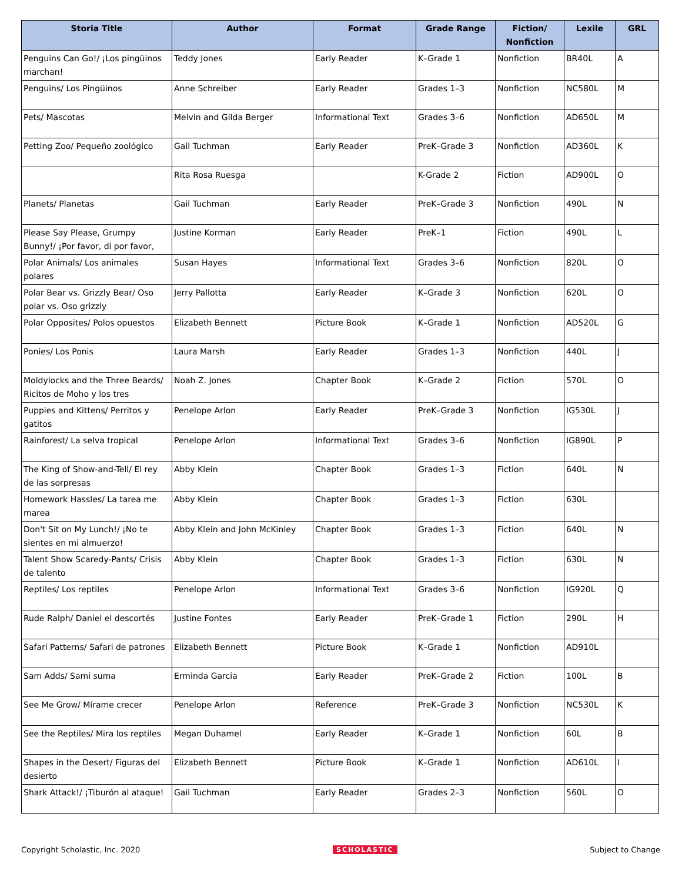| Storia Title | Author | Format | Grade Range | Fiction/ Nonfiction | Lexile | GRL |
| --- | --- | --- | --- | --- | --- | --- |
| Penguins Can Go!/ ¡Los pingüinos marchan! | Teddy Jones | Early Reader | K–Grade 1 | Nonfiction | BR40L | A |
| Penguins/ Los Pingüinos | Anne Schreiber | Early Reader | Grades 1–3 | Nonfiction | NC580L | M |
| Pets/ Mascotas | Melvin and Gilda Berger | Informational Text | Grades 3–6 | Nonfiction | AD650L | M |
| Petting Zoo/ Pequeño zoológico | Gail Tuchman | Early Reader | PreK–Grade 3 | Nonfiction | AD360L | K |
| | Rita Rosa Ruesga | | K-Grade 2 | Fiction | AD900L | O |
| Planets/ Planetas | Gail Tuchman | Early Reader | PreK–Grade 3 | Nonfiction | 490L | N |
| Please Say Please, Grumpy Bunny!/ ¡Por favor, di por favor, | Justine Korman | Early Reader | PreK–1 | Fiction | 490L | L |
| Polar Animals/ Los animales polares | Susan Hayes | Informational Text | Grades 3–6 | Nonfiction | 820L | O |
| Polar Bear vs. Grizzly Bear/ Oso polar vs. Oso grizzly | Jerry Pallotta | Early Reader | K–Grade 3 | Nonfiction | 620L | O |
| Polar Opposites/ Polos opuestos | Elizabeth Bennett | Picture Book | K–Grade 1 | Nonfiction | AD520L | G |
| Ponies/ Los Ponis | Laura Marsh | Early Reader | Grades 1–3 | Nonfiction | 440L | J |
| Moldylocks and the Three Beards/ Ricitos de Moho y los tres | Noah Z. Jones | Chapter Book | K–Grade 2 | Fiction | 570L | O |
| Puppies and Kittens/ Perritos y gatitos | Penelope Arlon | Early Reader | PreK–Grade 3 | Nonfiction | IG530L | J |
| Rainforest/ La selva tropical | Penelope Arlon | Informational Text | Grades 3–6 | Nonfiction | IG890L | P |
| The King of Show-and-Tell/ El rey de las sorpresas | Abby Klein | Chapter Book | Grades 1–3 | Fiction | 640L | N |
| Homework Hassles/ La tarea me marea | Abby Klein | Chapter Book | Grades 1–3 | Fiction | 630L | |
| Don't Sit on My Lunch!/ ¡No te sientes en mi almuerzo! | Abby Klein and John McKinley | Chapter Book | Grades 1–3 | Fiction | 640L | N |
| Talent Show Scaredy-Pants/ Crisis de talento | Abby Klein | Chapter Book | Grades 1–3 | Fiction | 630L | N |
| Reptiles/ Los reptiles | Penelope Arlon | Informational Text | Grades 3–6 | Nonfiction | IG920L | Q |
| Rude Ralph/ Daniel el descortés | Justine Fontes | Early Reader | PreK–Grade 1 | Fiction | 290L | H |
| Safari Patterns/ Safari de patrones | Elizabeth Bennett | Picture Book | K–Grade 1 | Nonfiction | AD910L | |
| Sam Adds/ Sami suma | Erminda Garcia | Early Reader | PreK–Grade 2 | Fiction | 100L | B |
| See Me Grow/ Mírame crecer | Penelope Arlon | Reference | PreK–Grade 3 | Nonfiction | NC530L | K |
| See the Reptiles/ Mira los reptiles | Megan Duhamel | Early Reader | K–Grade 1 | Nonfiction | 60L | B |
| Shapes in the Desert/ Figuras del desierto | Elizabeth Bennett | Picture Book | K–Grade 1 | Nonfiction | AD610L | I |
| Shark Attack!/ ¡Tiburón al ataque! | Gail Tuchman | Early Reader | Grades 2–3 | Nonfiction | 560L | O |
Copyright Scholastic, Inc. 2020 SCHOLASTIC Subject to Change